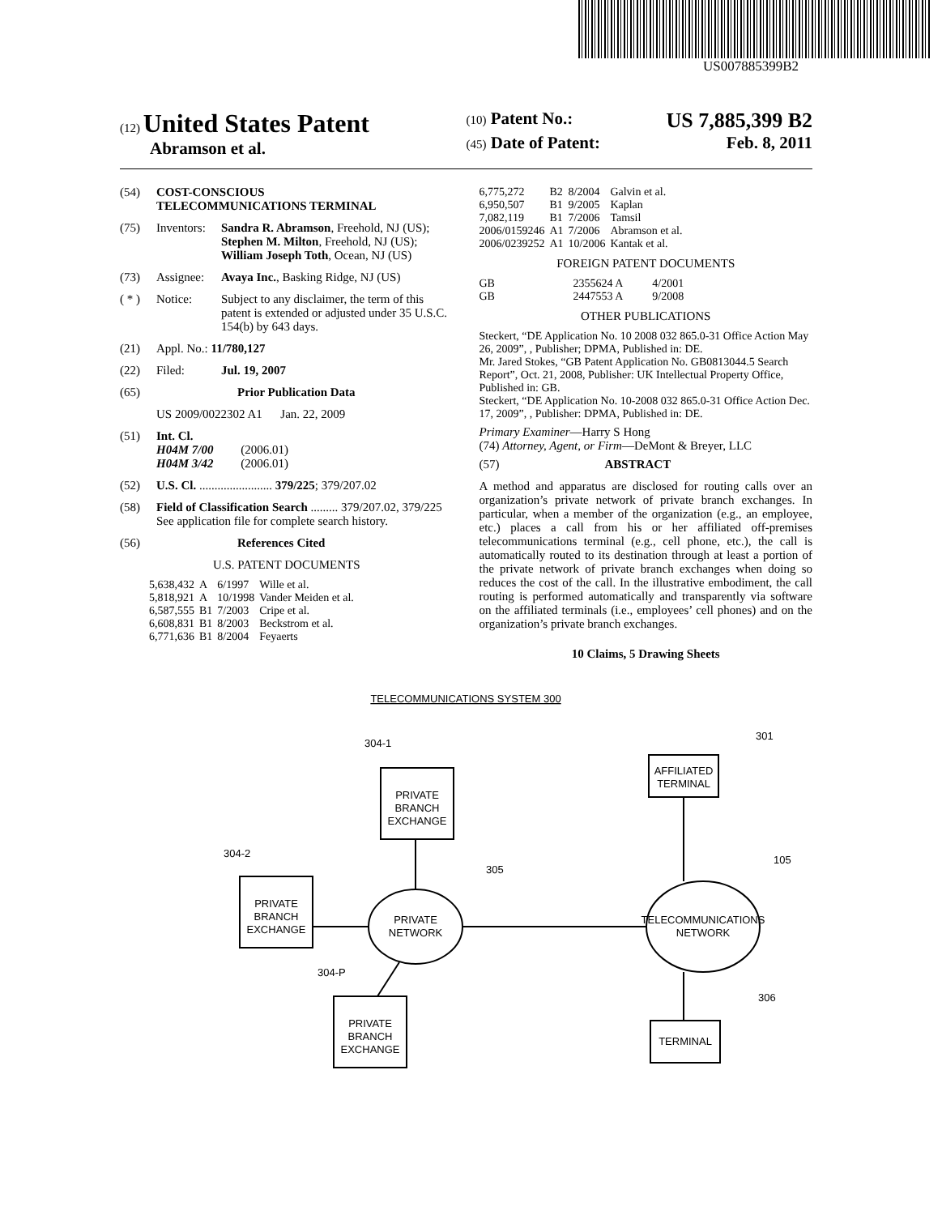US007885399B2
(12) United States Patent
Abramson et al.
(10) Patent No.: US 7,885,399 B2
(45) Date of Patent: Feb. 8, 2011
(54) COST-CONSCIOUS
TELECOMMUNICATIONS TERMINAL
(75) Inventors: Sandra R. Abramson, Freehold, NJ (US); Stephen M. Milton, Freehold, NJ (US); William Joseph Toth, Ocean, NJ (US)
(73) Assignee: Avaya Inc., Basking Ridge, NJ (US)
( * ) Notice: Subject to any disclaimer, the term of this patent is extended or adjusted under 35 U.S.C. 154(b) by 643 days.
(21) Appl. No.: 11/780,127
(22) Filed: Jul. 19, 2007
(65) Prior Publication Data
US 2009/0022302 A1 Jan. 22, 2009
(51) Int. Cl.
H04M 7/00 (2006.01)
H04M 3/42 (2006.01)
(52) U.S. Cl. ........................ 379/225; 379/207.02
(58) Field of Classification Search ......... 379/207.02, 379/225
See application file for complete search history.
(56) References Cited
U.S. PATENT DOCUMENTS
| 5,638,432 | A | 6/1997 | Wille et al. |
| 5,818,921 | A | 10/1998 | Vander Meiden et al. |
| 6,587,555 | B1 | 7/2003 | Cripe et al. |
| 6,608,831 | B1 | 8/2003 | Beckstrom et al. |
| 6,771,636 | B1 | 8/2004 | Feyaerts |
| 6,775,272 | B2 | 8/2004 | Galvin et al. |
| 6,950,507 | B1 | 9/2005 | Kaplan |
| 7,082,119 | B1 | 7/2006 | Tamsil |
| 2006/0159246 | A1 | 7/2006 | Abramson et al. |
| 2006/0239252 | A1 | 10/2006 | Kantak et al. |
FOREIGN PATENT DOCUMENTS
| GB | 2355624 A | 4/2001 |
| GB | 2447553 A | 9/2008 |
OTHER PUBLICATIONS
Steckert, “DE Application No. 10 2008 032 865.0-31 Office Action May 26, 2009”, , Publisher; DPMA, Published in: DE.
Mr. Jared Stokes, “GB Patent Application No. GB0813044.5 Search Report”, Oct. 21, 2008, Publisher: UK Intellectual Property Office, Published in: GB.
Steckert, “DE Application No. 10-2008 032 865.0-31 Office Action Dec. 17, 2009”, , Publisher: DPMA, Published in: DE.
Primary Examiner—Harry S Hong
(74) Attorney, Agent, or Firm—DeMont & Breyer, LLC
(57) ABSTRACT
A method and apparatus are disclosed for routing calls over an organization’s private network of private branch exchanges. In particular, when a member of the organization (e.g., an employee, etc.) places a call from his or her affiliated off-premises telecommunications terminal (e.g., cell phone, etc.), the call is automatically routed to its destination through at least a portion of the private network of private branch exchanges when doing so reduces the cost of the call. In the illustrative embodiment, the call routing is performed automatically and transparently via software on the affiliated terminals (i.e., employees’ cell phones) and on the organization’s private branch exchanges.
10 Claims, 5 Drawing Sheets
TELECOMMUNICATIONS SYSTEM 300
PRIVATE
BRANCH
EXCHANGE
PRIVATE
BRANCH
EXCHANGE
PRIVATE
BRANCH
EXCHANGE
PRIVATE
NETWORK
TELECOMMUNICATIONS
NETWORK
AFFILIATED
TERMINAL
TERMINAL
304-1
304-2
304-P
305
301
105
306